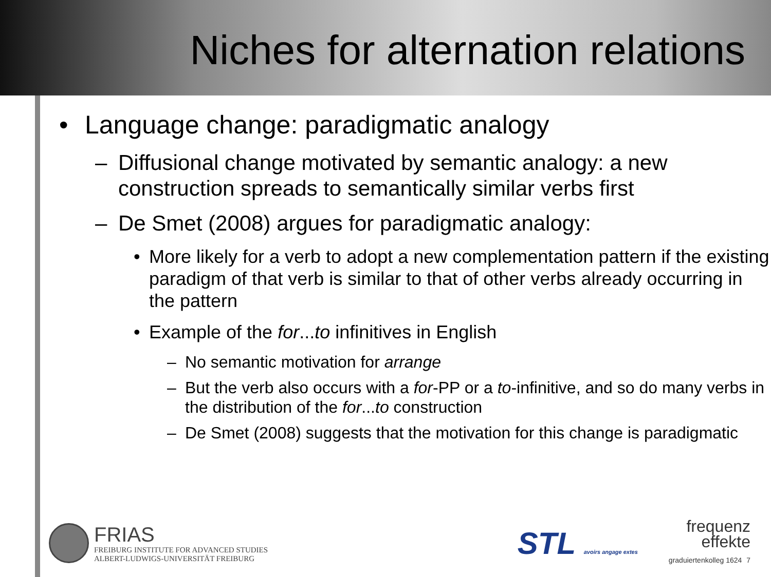Niches for alternation relations
• Language change: paradigmatic analogy
– Diffusional change motivated by semantic analogy: a new construction spreads to semantically similar verbs first
– De Smet (2008) argues for paradigmatic analogy:
• More likely for a verb to adopt a new complementation pattern if the existing paradigm of that verb is similar to that of other verbs already occurring in the pattern
• Example of the for...to infinitives in English
– No semantic motivation for arrange
– But the verb also occurs with a for-PP or a to-infinitive, and so do many verbs in the distribution of the for...to construction
– De Smet (2008) suggests that the motivation for this change is paradigmatic
FRIAS
FREIBURG INSTITUTE FOR ADVANCED STUDIES
ALBERT-LUDWIGS-UNIVERSITÄT FREIBURG
STL avoirs angage extes
frequenz
effekte
graduiertenkolleg 1624 7